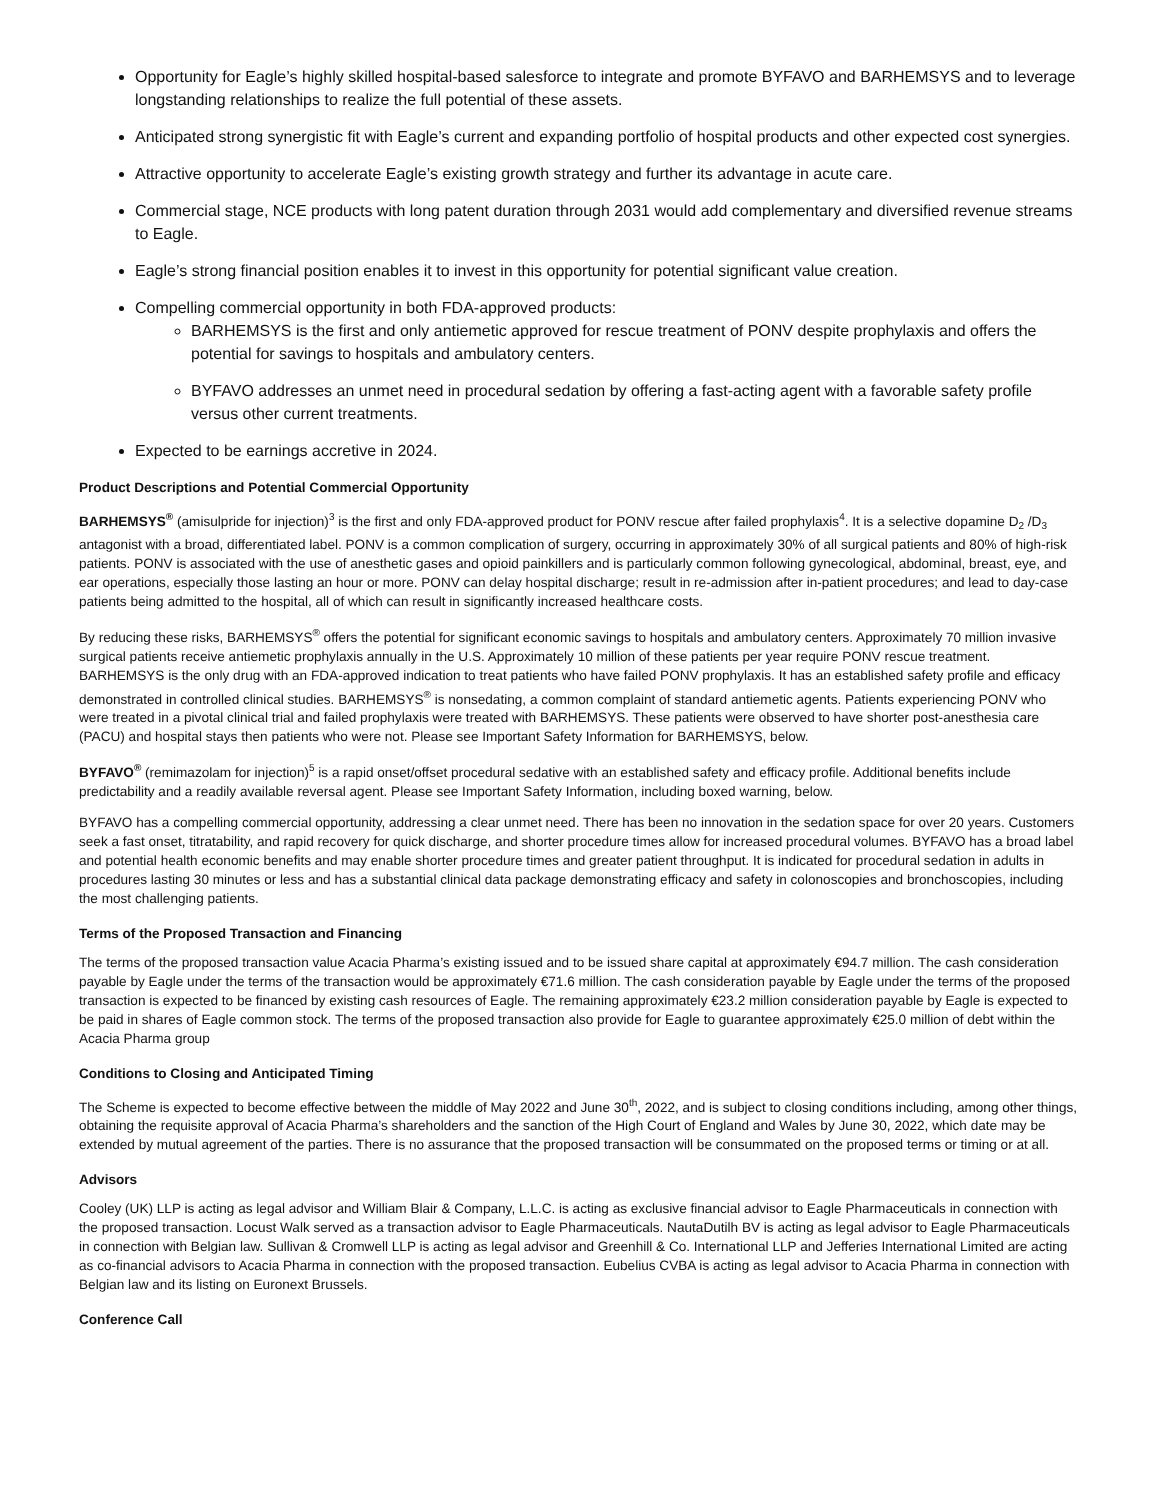Opportunity for Eagle’s highly skilled hospital-based salesforce to integrate and promote BYFAVO and BARHEMSYS and to leverage longstanding relationships to realize the full potential of these assets.
Anticipated strong synergistic fit with Eagle’s current and expanding portfolio of hospital products and other expected cost synergies.
Attractive opportunity to accelerate Eagle’s existing growth strategy and further its advantage in acute care.
Commercial stage, NCE products with long patent duration through 2031 would add complementary and diversified revenue streams to Eagle.
Eagle’s strong financial position enables it to invest in this opportunity for potential significant value creation.
Compelling commercial opportunity in both FDA-approved products:
BARHEMSYS is the first and only antiemetic approved for rescue treatment of PONV despite prophylaxis and offers the potential for savings to hospitals and ambulatory centers.
BYFAVO addresses an unmet need in procedural sedation by offering a fast-acting agent with a favorable safety profile versus other current treatments.
Expected to be earnings accretive in 2024.
Product Descriptions and Potential Commercial Opportunity
BARHEMSYS<sup>®</sup> (amisulpride for injection)<sup>3</sup> is the first and only FDA-approved product for PONV rescue after failed prophylaxis<sup>4</sup>. It is a selective dopamine D<sub>2</sub> /D<sub>3</sub> antagonist with a broad, differentiated label. PONV is a common complication of surgery, occurring in approximately 30% of all surgical patients and 80% of high-risk patients. PONV is associated with the use of anesthetic gases and opioid painkillers and is particularly common following gynecological, abdominal, breast, eye, and ear operations, especially those lasting an hour or more. PONV can delay hospital discharge; result in re-admission after in-patient procedures; and lead to day-case patients being admitted to the hospital, all of which can result in significantly increased healthcare costs.
By reducing these risks, BARHEMSYS<sup>®</sup> offers the potential for significant economic savings to hospitals and ambulatory centers. Approximately 70 million invasive surgical patients receive antiemetic prophylaxis annually in the U.S. Approximately 10 million of these patients per year require PONV rescue treatment. BARHEMSYS is the only drug with an FDA-approved indication to treat patients who have failed PONV prophylaxis. It has an established safety profile and efficacy demonstrated in controlled clinical studies. BARHEMSYS<sup>®</sup> is nonsedating, a common complaint of standard antiemetic agents. Patients experiencing PONV who were treated in a pivotal clinical trial and failed prophylaxis were treated with BARHEMSYS. These patients were observed to have shorter post-anesthesia care (PACU) and hospital stays then patients who were not. Please see Important Safety Information for BARHEMSYS, below.
BYFAVO<sup>®</sup> (remimazolam for injection)<sup>5</sup> is a rapid onset/offset procedural sedative with an established safety and efficacy profile. Additional benefits include predictability and a readily available reversal agent. Please see Important Safety Information, including boxed warning, below.
BYFAVO has a compelling commercial opportunity, addressing a clear unmet need. There has been no innovation in the sedation space for over 20 years. Customers seek a fast onset, titratability, and rapid recovery for quick discharge, and shorter procedure times allow for increased procedural volumes. BYFAVO has a broad label and potential health economic benefits and may enable shorter procedure times and greater patient throughput. It is indicated for procedural sedation in adults in procedures lasting 30 minutes or less and has a substantial clinical data package demonstrating efficacy and safety in colonoscopies and bronchoscopies, including the most challenging patients.
Terms of the Proposed Transaction and Financing
The terms of the proposed transaction value Acacia Pharma’s existing issued and to be issued share capital at approximately €94.7 million. The cash consideration payable by Eagle under the terms of the transaction would be approximately €71.6 million. The cash consideration payable by Eagle under the terms of the proposed transaction is expected to be financed by existing cash resources of Eagle. The remaining approximately €23.2 million consideration payable by Eagle is expected to be paid in shares of Eagle common stock. The terms of the proposed transaction also provide for Eagle to guarantee approximately €25.0 million of debt within the Acacia Pharma group
Conditions to Closing and Anticipated Timing
The Scheme is expected to become effective between the middle of May 2022 and June 30<sup>th</sup>, 2022, and is subject to closing conditions including, among other things, obtaining the requisite approval of Acacia Pharma’s shareholders and the sanction of the High Court of England and Wales by June 30, 2022, which date may be extended by mutual agreement of the parties. There is no assurance that the proposed transaction will be consummated on the proposed terms or timing or at all.
Advisors
Cooley (UK) LLP is acting as legal advisor and William Blair & Company, L.L.C. is acting as exclusive financial advisor to Eagle Pharmaceuticals in connection with the proposed transaction. Locust Walk served as a transaction advisor to Eagle Pharmaceuticals. NautaDutilh BV is acting as legal advisor to Eagle Pharmaceuticals in connection with Belgian law. Sullivan & Cromwell LLP is acting as legal advisor and Greenhill & Co. International LLP and Jefferies International Limited are acting as co-financial advisors to Acacia Pharma in connection with the proposed transaction. Eubelius CVBA is acting as legal advisor to Acacia Pharma in connection with Belgian law and its listing on Euronext Brussels.
Conference Call